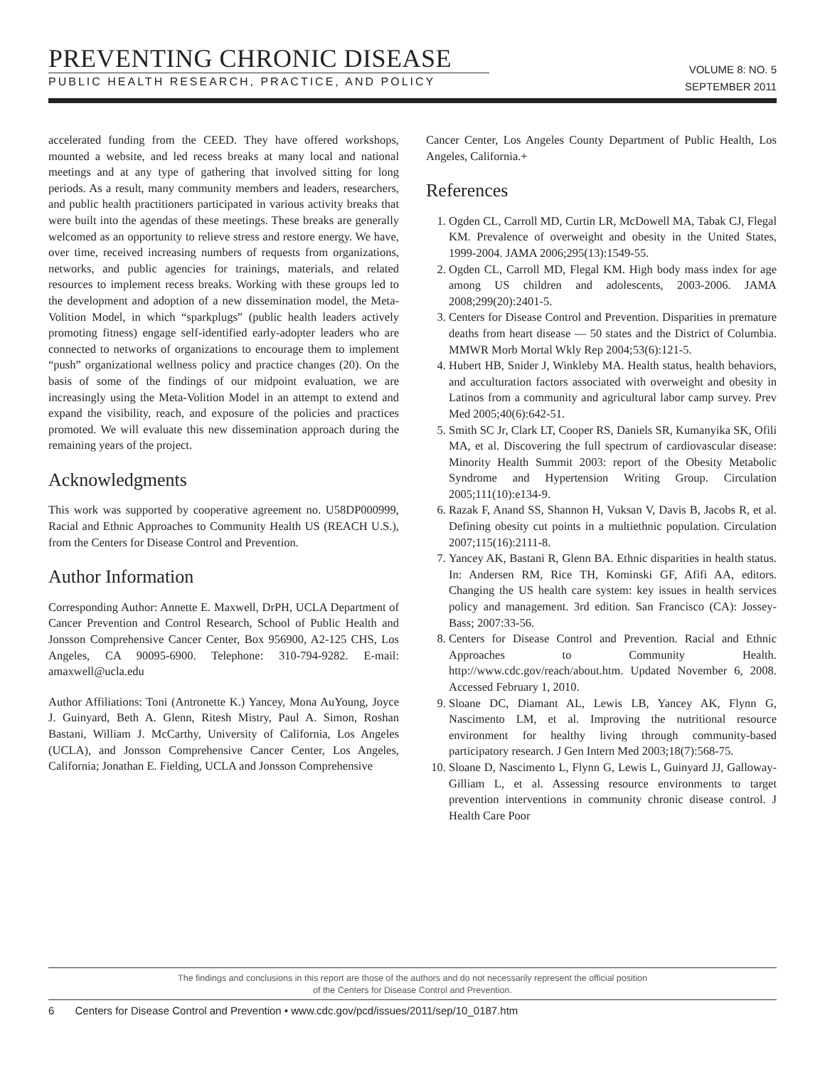PREVENTING CHRONIC DISEASE
PUBLIC HEALTH RESEARCH, PRACTICE, AND POLICY
VOLUME 8: NO. 5
SEPTEMBER 2011
accelerated funding from the CEED. They have offered workshops, mounted a website, and led recess breaks at many local and national meetings and at any type of gathering that involved sitting for long periods. As a result, many community members and leaders, researchers, and public health practitioners participated in various activity breaks that were built into the agendas of these meetings. These breaks are generally welcomed as an opportunity to relieve stress and restore energy. We have, over time, received increasing numbers of requests from organizations, networks, and public agencies for trainings, materials, and related resources to implement recess breaks. Working with these groups led to the development and adoption of a new dissemination model, the Meta-Volition Model, in which “sparkplugs” (public health leaders actively promoting fitness) engage self-identified early-adopter leaders who are connected to networks of organizations to encourage them to implement “push” organizational wellness policy and practice changes (20). On the basis of some of the findings of our midpoint evaluation, we are increasingly using the Meta-Volition Model in an attempt to extend and expand the visibility, reach, and exposure of the policies and practices promoted. We will evaluate this new dissemination approach during the remaining years of the project.
Acknowledgments
This work was supported by cooperative agreement no. U58DP000999, Racial and Ethnic Approaches to Community Health US (REACH U.S.), from the Centers for Disease Control and Prevention.
Author Information
Corresponding Author: Annette E. Maxwell, DrPH, UCLA Department of Cancer Prevention and Control Research, School of Public Health and Jonsson Comprehensive Cancer Center, Box 956900, A2-125 CHS, Los Angeles, CA 90095-6900. Telephone: 310-794-9282. E-mail: amaxwell@ucla.edu
Author Affiliations: Toni (Antronette K.) Yancey, Mona AuYoung, Joyce J. Guinyard, Beth A. Glenn, Ritesh Mistry, Paul A. Simon, Roshan Bastani, William J. McCarthy, University of California, Los Angeles (UCLA), and Jonsson Comprehensive Cancer Center, Los Angeles, California; Jonathan E. Fielding, UCLA and Jonsson Comprehensive
Cancer Center, Los Angeles County Department of Public Health, Los Angeles, California.+
References
1. Ogden CL, Carroll MD, Curtin LR, McDowell MA, Tabak CJ, Flegal KM. Prevalence of overweight and obesity in the United States, 1999-2004. JAMA 2006;295(13):1549-55.
2. Ogden CL, Carroll MD, Flegal KM. High body mass index for age among US children and adolescents, 2003-2006. JAMA 2008;299(20):2401-5.
3. Centers for Disease Control and Prevention. Disparities in premature deaths from heart disease — 50 states and the District of Columbia. MMWR Morb Mortal Wkly Rep 2004;53(6):121-5.
4. Hubert HB, Snider J, Winkleby MA. Health status, health behaviors, and acculturation factors associated with overweight and obesity in Latinos from a community and agricultural labor camp survey. Prev Med 2005;40(6):642-51.
5. Smith SC Jr, Clark LT, Cooper RS, Daniels SR, Kumanyika SK, Ofili MA, et al. Discovering the full spectrum of cardiovascular disease: Minority Health Summit 2003: report of the Obesity Metabolic Syndrome and Hypertension Writing Group. Circulation 2005;111(10):e134-9.
6. Razak F, Anand SS, Shannon H, Vuksan V, Davis B, Jacobs R, et al. Defining obesity cut points in a multiethnic population. Circulation 2007;115(16):2111-8.
7. Yancey AK, Bastani R, Glenn BA. Ethnic disparities in health status. In: Andersen RM, Rice TH, Kominski GF, Afifi AA, editors. Changing the US health care system: key issues in health services policy and management. 3rd edition. San Francisco (CA): Jossey-Bass; 2007:33-56.
8. Centers for Disease Control and Prevention. Racial and Ethnic Approaches to Community Health. http://www.cdc.gov/reach/about.htm. Updated November 6, 2008. Accessed February 1, 2010.
9. Sloane DC, Diamant AL, Lewis LB, Yancey AK, Flynn G, Nascimento LM, et al. Improving the nutritional resource environment for healthy living through community-based participatory research. J Gen Intern Med 2003;18(7):568-75.
10. Sloane D, Nascimento L, Flynn G, Lewis L, Guinyard JJ, Galloway-Gilliam L, et al. Assessing resource environments to target prevention interventions in community chronic disease control. J Health Care Poor
The findings and conclusions in this report are those of the authors and do not necessarily represent the official position
of the Centers for Disease Control and Prevention.
6 Centers for Disease Control and Prevention • www.cdc.gov/pcd/issues/2011/sep/10_0187.htm